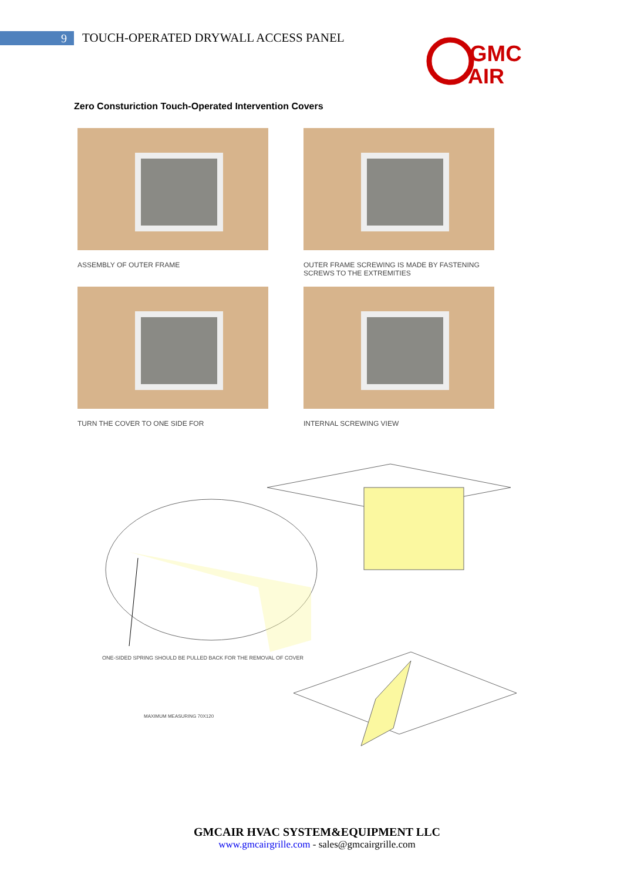9
TOUCH-OPERATED DRYWALL ACCESS PANEL
GMC
AIR
Zero Consturiction Touch-Operated Intervention Covers
ASSEMBLY OF OUTER FRAME
OUTER FRAME SCREWING IS MADE BY FASTENING SCREWS TO THE EXTREMITIES
TURN THE COVER TO ONE SIDE FOR
INTERNAL SCREWING VIEW
ONE-SIDED SPRING SHOULD BE PULLED BACK FOR THE REMOVAL OF COVER
MAXIMUM MEASURING 70X120
GMCAIR HVAC SYSTEM&EQUIPMENT LLC
www.gmcairgrille.com - sales@gmcairgrille.com